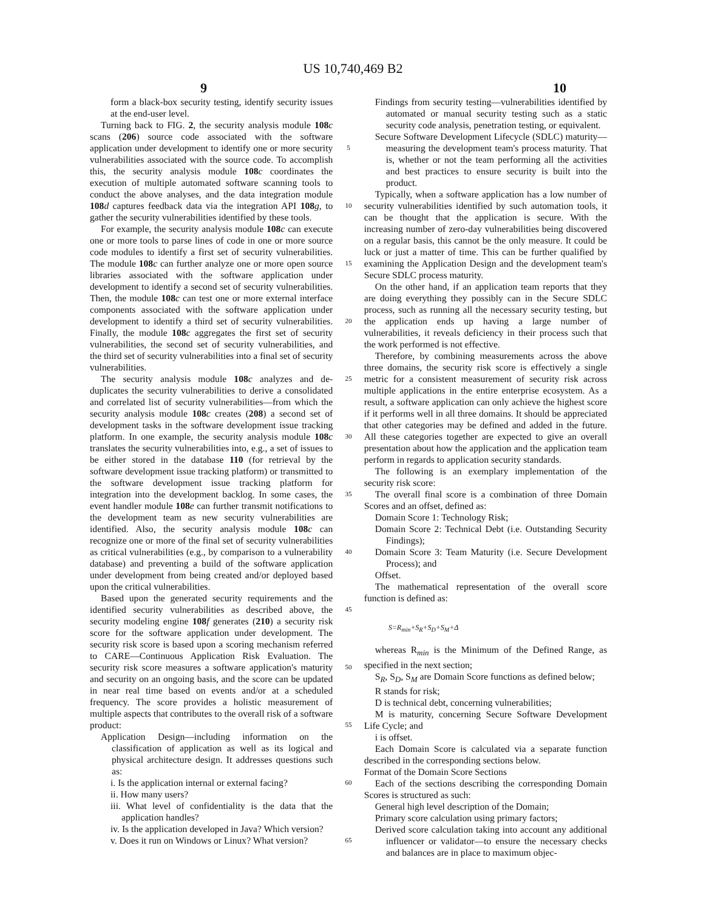US 10,740,469 B2
9 10
form a black-box security testing, identify security issues at the end-user level.
Turning back to FIG. 2, the security analysis module 108 c scans (206) source code associated with the software application under development to identify one or more security vulnerabilities associated with the source code. To accomplish this, the security analysis module 108 c coordinates the execution of multiple automated software scanning tools to conduct the above analyses, and the data integration module 108 d captures feedback data via the integration API 108 g, to gather the security vulnerabilities identified by these tools.
For example, the security analysis module 108 c can execute one or more tools to parse lines of code in one or more source code modules to identify a first set of security vulnerabilities. The module 108 c can further analyze one or more open source libraries associated with the software application under development to identify a second set of security vulnerabilities. Then, the module 108 c can test one or more external interface components associated with the software application under development to identify a third set of security vulnerabilities. Finally, the module 108 c aggregates the first set of security vulnerabilities, the second set of security vulnerabilities, and the third set of security vulnerabilities into a final set of security vulnerabilities.
The security analysis module 108 c analyzes and de-duplicates the security vulnerabilities to derive a consolidated and correlated list of security vulnerabilities—from which the security analysis module 108 c creates (208) a second set of development tasks in the software development issue tracking platform. In one example, the security analysis module 108 c translates the security vulnerabilities into, e.g., a set of issues to be either stored in the database 110 (for retrieval by the software development issue tracking platform) or transmitted to the software development issue tracking platform for integration into the development backlog. In some cases, the event handler module 108 e can further transmit notifications to the development team as new security vulnerabilities are identified. Also, the security analysis module 108 c can recognize one or more of the final set of security vulnerabilities as critical vulnerabilities (e.g., by comparison to a vulnerability database) and preventing a build of the software application under development from being created and/or deployed based upon the critical vulnerabilities.
Based upon the generated security requirements and the identified security vulnerabilities as described above, the security modeling engine 108 f generates (210) a security risk score for the software application under development. The security risk score is based upon a scoring mechanism referred to CARE—Continuous Application Risk Evaluation. The security risk score measures a software application's maturity and security on an ongoing basis, and the score can be updated in near real time based on events and/or at a scheduled frequency. The score provides a holistic measurement of multiple aspects that contributes to the overall risk of a software product:
Application Design—including information on the classification of application as well as its logical and physical architecture design. It addresses questions such as:
i. Is the application internal or external facing?
ii. How many users?
iii. What level of confidentiality is the data that the application handles?
iv. Is the application developed in Java? Which version?
v. Does it run on Windows or Linux? What version?
5
10
15
20
25
30
35
40
45
50
55
60
65
Findings from security testing—vulnerabilities identified by automated or manual security testing such as a static security code analysis, penetration testing, or equivalent.
Secure Software Development Lifecycle (SDLC) maturity—measuring the development team's process maturity. That is, whether or not the team performing all the activities and best practices to ensure security is built into the product.
Typically, when a software application has a low number of security vulnerabilities identified by such automation tools, it can be thought that the application is secure. With the increasing number of zero-day vulnerabilities being discovered on a regular basis, this cannot be the only measure. It could be luck or just a matter of time. This can be further qualified by examining the Application Design and the development team's Secure SDLC process maturity.
On the other hand, if an application team reports that they are doing everything they possibly can in the Secure SDLC process, such as running all the necessary security testing, but the application ends up having a large number of vulnerabilities, it reveals deficiency in their process such that the work performed is not effective.
Therefore, by combining measurements across the above three domains, the security risk score is effectively a single metric for a consistent measurement of security risk across multiple applications in the entire enterprise ecosystem. As a result, a software application can only achieve the highest score if it performs well in all three domains. It should be appreciated that other categories may be defined and added in the future. All these categories together are expected to give an overall presentation about how the application and the application team perform in regards to application security standards.
The following is an exemplary implementation of the security risk score:
The overall final score is a combination of three Domain Scores and an offset, defined as:
Domain Score 1: Technology Risk;
Domain Score 2: Technical Debt (i.e. Outstanding Security Findings);
Domain Score 3: Team Maturity (i.e. Secure Development Process); and
Offset.
The mathematical representation of the overall score function is defined as:
S=R<sub>min</sub>+S<sub>R</sub>+S<sub>D</sub>+S<sub>M</sub>+Δ
whereas R<sub>min</sub> is the Minimum of the Defined Range, as specified in the next section;
S<sub>R</sub>, S<sub>D</sub>, S<sub>M</sub> are Domain Score functions as defined below;
R stands for risk;
D is technical debt, concerning vulnerabilities;
M is maturity, concerning Secure Software Development Life Cycle; and
i is offset.
Each Domain Score is calculated via a separate function described in the corresponding sections below.
Format of the Domain Score Sections
Each of the sections describing the corresponding Domain Scores is structured as such:
General high level description of the Domain;
Primary score calculation using primary factors;
Derived score calculation taking into account any additional influencer or validator—to ensure the necessary checks and balances are in place to maximum objec-